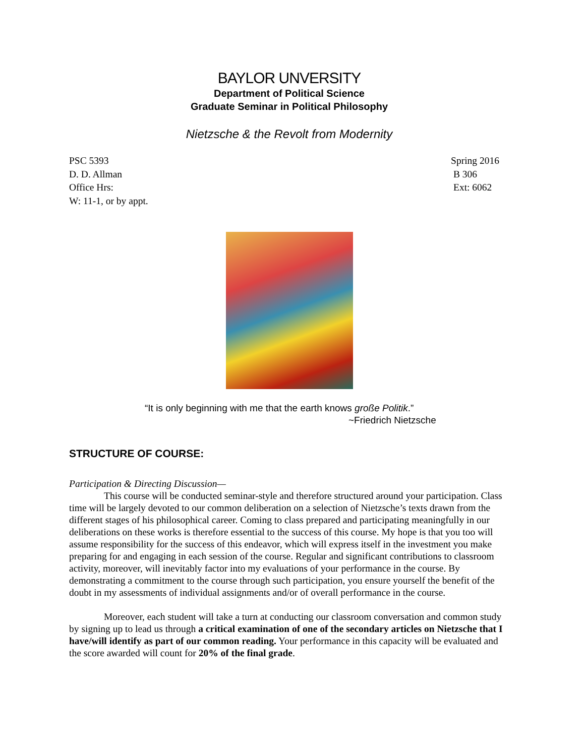BAYLOR UNVERSITY
Department of Political Science
Graduate Seminar in Political Philosophy
Nietzsche & the Revolt from Modernity
PSC 5393
D. D. Allman
Office Hrs:
W: 11-1, or by appt.
Spring 2016
B 306
Ext: 6062
“It is only beginning with me that the earth knows große Politik.”
~Friedrich Nietzsche
STRUCTURE OF COURSE:
Participation & Directing Discussion—
This course will be conducted seminar-style and therefore structured around your participation. Class time will be largely devoted to our common deliberation on a selection of Nietzsche’s texts drawn from the different stages of his philosophical career. Coming to class prepared and participating meaningfully in our deliberations on these works is therefore essential to the success of this course. My hope is that you too will assume responsibility for the success of this endeavor, which will express itself in the investment you make preparing for and engaging in each session of the course. Regular and significant contributions to classroom activity, moreover, will inevitably factor into my evaluations of your performance in the course. By demonstrating a commitment to the course through such participation, you ensure yourself the benefit of the doubt in my assessments of individual assignments and/or of overall performance in the course.
Moreover, each student will take a turn at conducting our classroom conversation and common study by signing up to lead us through a critical examination of one of the secondary articles on Nietzsche that I have/will identify as part of our common reading. Your performance in this capacity will be evaluated and the score awarded will count for 20% of the final grade.